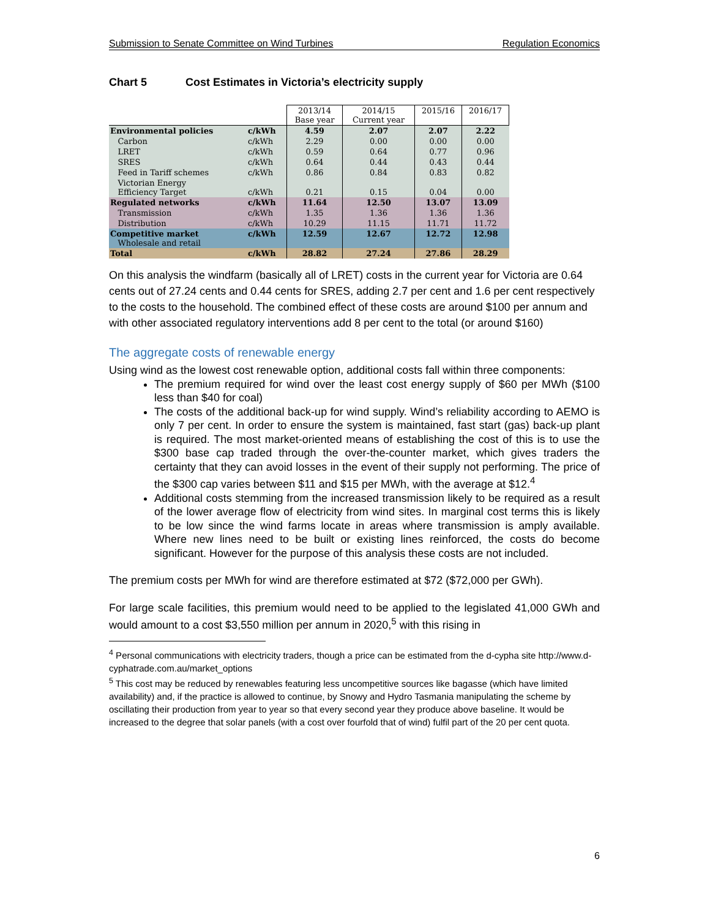Submission to Senate Committee on Wind Turbines Regulation Economics
Chart 5 Cost Estimates in Victoria’s electricity supply
| | | 2013/14 Base year | 2014/15 Current year | 2015/16 | 2016/17 |
| Environmental policies | c/kWh | 4.59 | 2.07 | 2.07 | 2.22 |
| Carbon | c/kWh | 2.29 | 0.00 | 0.00 | 0.00 |
| LRET | c/kWh | 0.59 | 0.64 | 0.77 | 0.96 |
| SRES | c/kWh | 0.64 | 0.44 | 0.43 | 0.44 |
| Feed in Tariff schemes | c/kWh | 0.86 | 0.84 | 0.83 | 0.82 |
| Victorian Energy Efficiency Target | c/kWh | 0.21 | 0.15 | 0.04 | 0.00 |
| Regulated networks | c/kWh | 11.64 | 12.50 | 13.07 | 13.09 |
| Transmission | c/kWh | 1.35 | 1.36 | 1.36 | 1.36 |
| Distribution | c/kWh | 10.29 | 11.15 | 11.71 | 11.72 |
| Competitive market Wholesale and retail | c/kWh | 12.59 | 12.67 | 12.72 | 12.98 |
| Total | c/kWh | 28.82 | 27.24 | 27.86 | 28.29 |
On this analysis the windfarm (basically all of LRET) costs in the current year for Victoria are 0.64 cents out of 27.24 cents and 0.44 cents for SRES, adding 2.7 per cent and 1.6 per cent respectively to the costs to the household. The combined effect of these costs are around $100 per annum and with other associated regulatory interventions add 8 per cent to the total (or around $160)
The aggregate costs of renewable energy
Using wind as the lowest cost renewable option, additional costs fall within three components:
The premium required for wind over the least cost energy supply of $60 per MWh ($100 less than $40 for coal)
The costs of the additional back-up for wind supply. Wind’s reliability according to AEMO is only 7 per cent. In order to ensure the system is maintained, fast start (gas) back-up plant is required. The most market-oriented means of establishing the cost of this is to use the $300 base cap traded through the over-the-counter market, which gives traders the certainty that they can avoid losses in the event of their supply not performing. The price of the $300 cap varies between $11 and $15 per MWh, with the average at $12.<sup>4</sup>
Additional costs stemming from the increased transmission likely to be required as a result of the lower average flow of electricity from wind sites. In marginal cost terms this is likely to be low since the wind farms locate in areas where transmission is amply available. Where new lines need to be built or existing lines reinforced, the costs do become significant. However for the purpose of this analysis these costs are not included.
The premium costs per MWh for wind are therefore estimated at $72 ($72,000 per GWh).
For large scale facilities, this premium would need to be applied to the legislated 41,000 GWh and would amount to a cost $3,550 million per annum in 2020,<sup>5</sup> with this rising in
<sup>4</sup> Personal communications with electricity traders, though a price can be estimated from the d-cypha site http://www.d-cyphatrade.com.au/market_options
<sup>5</sup> This cost may be reduced by renewables featuring less uncompetitive sources like bagasse (which have limited availability) and, if the practice is allowed to continue, by Snowy and Hydro Tasmania manipulating the scheme by oscillating their production from year to year so that every second year they produce above baseline. It would be increased to the degree that solar panels (with a cost over fourfold that of wind) fulfil part of the 20 per cent quota.
6